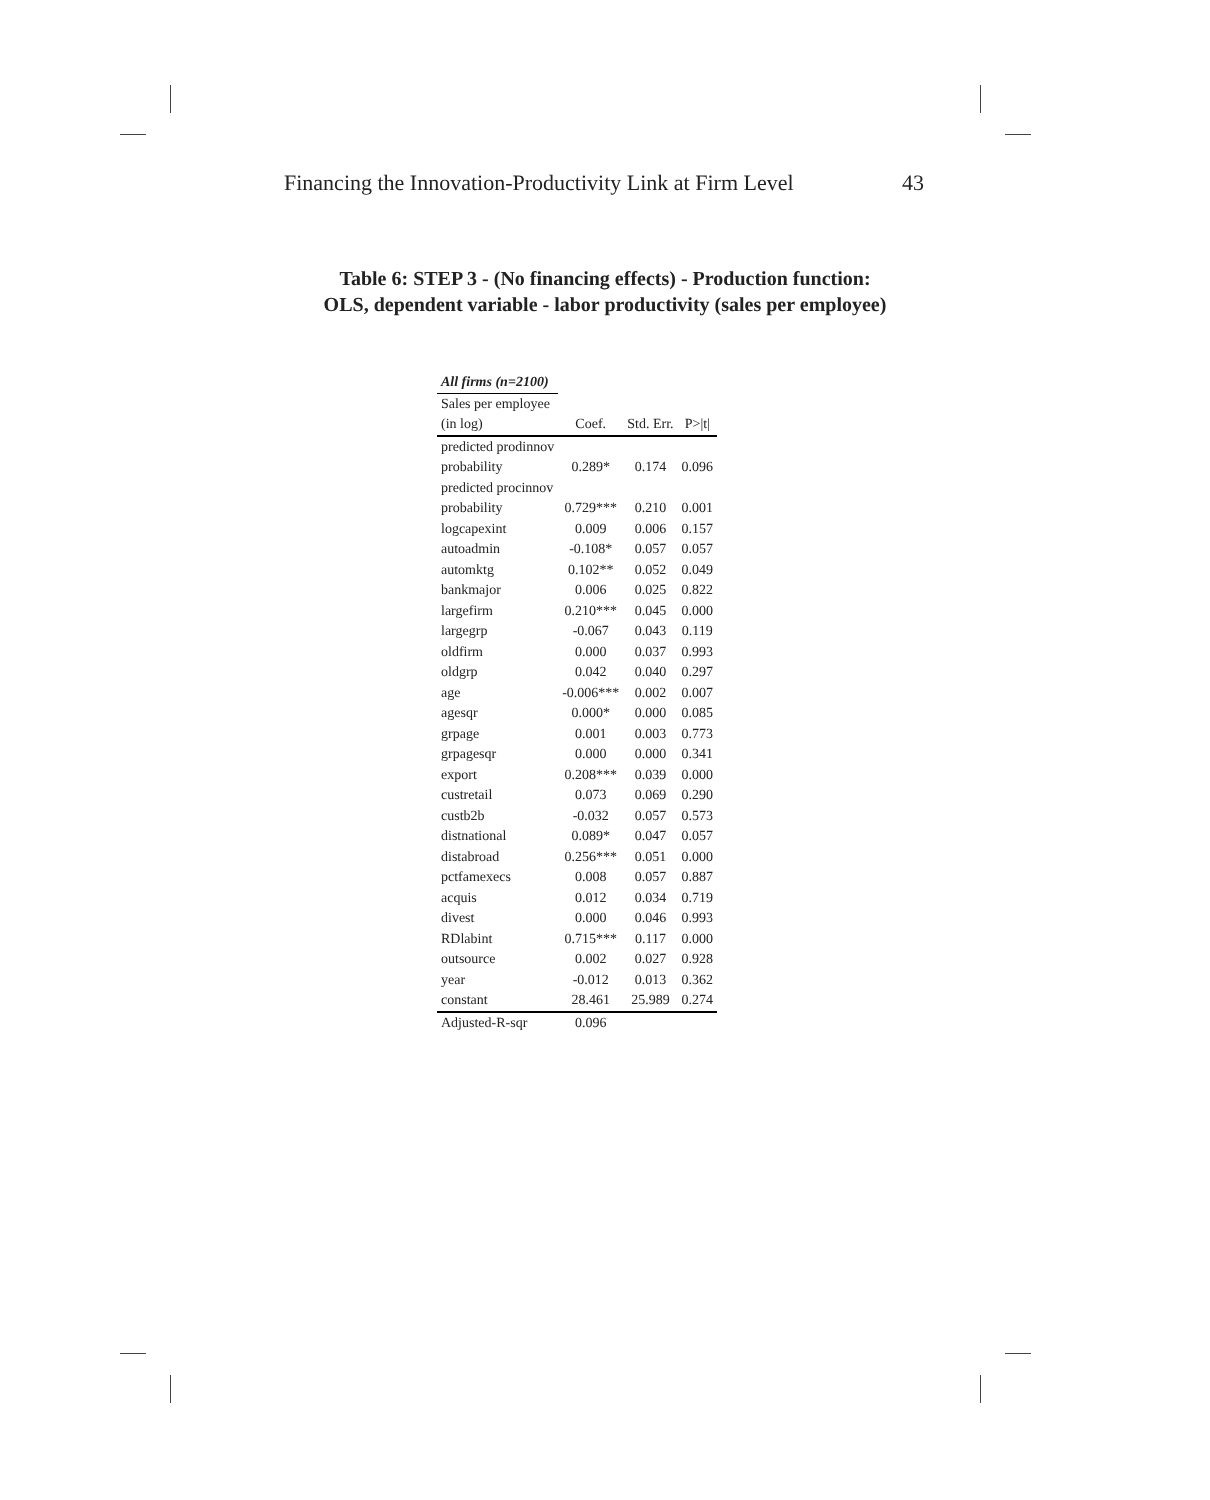Financing the Innovation-Productivity Link at Firm Level 43
Table 6: STEP 3 - (No financing effects) - Production function:
OLS, dependent variable - labor productivity (sales per employee)
| All firms (n=2100) | | | |
| Sales per employee | | | |
| (in log) | Coef. | Std. Err. | P>/t/ |
| predicted prodinnov | | | |
| probability | 0.289* | 0.174 | 0.096 |
| predicted procinnov | | | |
| probability | 0.729*** | 0.210 | 0.001 |
| logcapexint | 0.009 | 0.006 | 0.157 |
| autoadmin | -0.108* | 0.057 | 0.057 |
| automktg | 0.102** | 0.052 | 0.049 |
| bankmajor | 0.006 | 0.025 | 0.822 |
| largefirm | 0.210*** | 0.045 | 0.000 |
| largegrp | -0.067 | 0.043 | 0.119 |
| oldfirm | 0.000 | 0.037 | 0.993 |
| oldgrp | 0.042 | 0.040 | 0.297 |
| age | -0.006*** | 0.002 | 0.007 |
| agesqr | 0.000* | 0.000 | 0.085 |
| grpage | 0.001 | 0.003 | 0.773 |
| grpagesqr | 0.000 | 0.000 | 0.341 |
| export | 0.208*** | 0.039 | 0.000 |
| custretail | 0.073 | 0.069 | 0.290 |
| custb2b | -0.032 | 0.057 | 0.573 |
| distnational | 0.089* | 0.047 | 0.057 |
| distabroad | 0.256*** | 0.051 | 0.000 |
| pctfamexecs | 0.008 | 0.057 | 0.887 |
| acquis | 0.012 | 0.034 | 0.719 |
| divest | 0.000 | 0.046 | 0.993 |
| RDlabint | 0.715*** | 0.117 | 0.000 |
| outsource | 0.002 | 0.027 | 0.928 |
| year | -0.012 | 0.013 | 0.362 |
| constant | 28.461 | 25.989 | 0.274 |
| Adjusted-R-sqr | 0.096 | | |